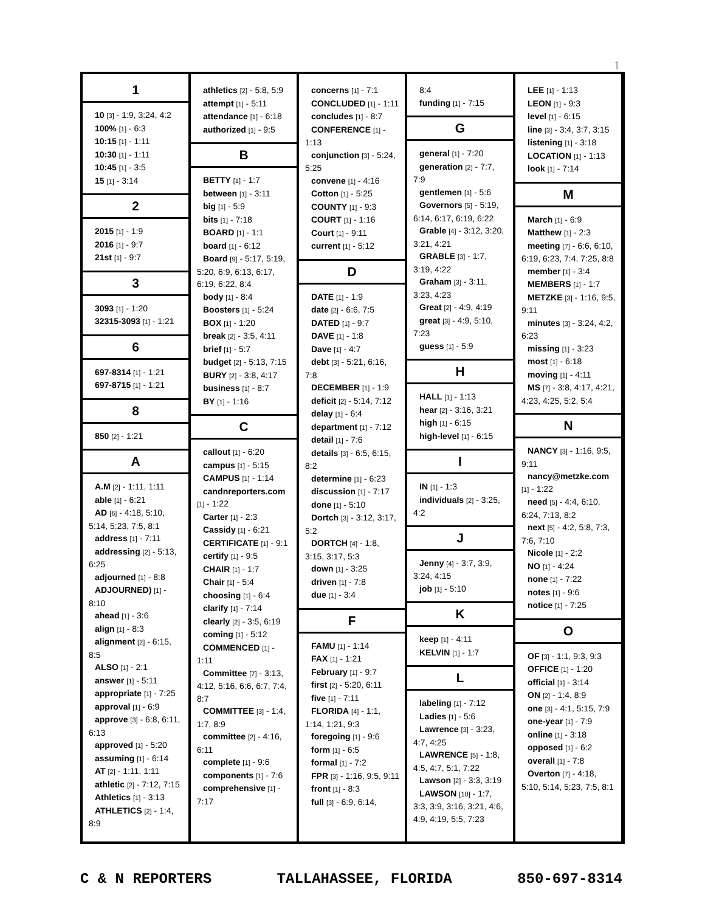1
1
10 [3] - 1:9, 3:24, 4:2
100% [1] - 6:3
10:15 [1] - 1:11
10:30 [1] - 1:11
10:45 [1] - 3:5
15 [1] - 3:14
2
2015 [1] - 1:9
2016 [1] - 9:7
21st [1] - 9:7
3
3093 [1] - 1:20
32315-3093 [1] - 1:21
6
697-8314 [1] - 1:21
697-8715 [1] - 1:21
8
850 [2] - 1:21
A
A.M [2] - 1:11, 1:11
able [1] - 6:21
AD [6] - 4:18, 5:10, 5:14, 5:23, 7:5, 8:1
address [1] - 7:11
addressing [2] - 5:13, 6:25
adjourned [1] - 8:8
ADJOURNED) [1] - 8:10
ahead [1] - 3:6
align [1] - 8:3
alignment [2] - 6:15, 8:5
ALSO [1] - 2:1
answer [1] - 5:11
appropriate [1] - 7:25
approval [1] - 6:9
approve [3] - 6:8, 6:11, 6:13
approved [1] - 5:20
assuming [1] - 6:14
AT [2] - 1:11, 1:11
athletic [2] - 7:12, 7:15
Athletics [1] - 3:13
ATHLETICS [2] - 1:4, 8:9
athletics [2] - 5:8, 5:9
attempt [1] - 5:11
attendance [1] - 6:18
authorized [1] - 9:5
B
BETTY [1] - 1:7
between [1] - 3:11
big [1] - 5:9
bits [1] - 7:18
BOARD [1] - 1:1
board [1] - 6:12
Board [9] - 5:17, 5:19, 5:20, 6:9, 6:13, 6:17, 6:19, 6:22, 8:4
body [1] - 8:4
Boosters [1] - 5:24
BOX [1] - 1:20
break [2] - 3:5, 4:11
brief [1] - 5:7
budget [2] - 5:13, 7:15
BURY [2] - 3:8, 4:17
business [1] - 8:7
BY [1] - 1:16
C
callout [1] - 6:20
campus [1] - 5:15
CAMPUS [1] - 1:14
candnreporters.com [1] - 1:22
Carter [1] - 2:3
Cassidy [1] - 6:21
CERTIFICATE [1] - 9:1
certify [1] - 9:5
CHAIR [1] - 1:7
Chair [1] - 5:4
choosing [1] - 6:4
clarify [1] - 7:14
clearly [2] - 3:5, 6:19
coming [1] - 5:12
COMMENCED [1] - 1:11
Committee [7] - 3:13, 4:12, 5:16, 6:6, 6:7, 7:4, 8:7
COMMITTEE [3] - 1:4, 1:7, 8:9
committee [2] - 4:16, 6:11
complete [1] - 9:6
components [1] - 7:6
comprehensive [1] - 7:17
concerns [1] - 7:1
CONCLUDED [1] - 1:11
concludes [1] - 8:7
CONFERENCE [1] - 1:13
conjunction [3] - 5:24, 5:25
convene [1] - 4:16
Cotton [1] - 5:25
COUNTY [1] - 9:3
COURT [1] - 1:16
Court [1] - 9:11
current [1] - 5:12
D
DATE [1] - 1:9
date [2] - 6:6, 7:5
DATED [1] - 9:7
DAVE [1] - 1:8
Dave [1] - 4:7
debt [3] - 5:21, 6:16, 7:8
DECEMBER [1] - 1:9
deficit [2] - 5:14, 7:12
delay [1] - 6:4
department [1] - 7:12
detail [1] - 7:6
details [3] - 6:5, 6:15, 8:2
determine [1] - 6:23
discussion [1] - 7:17
done [1] - 5:10
Dortch [3] - 3:12, 3:17, 5:2
DORTCH [4] - 1:8, 3:15, 3:17, 5:3
down [1] - 3:25
driven [1] - 7:8
due [1] - 3:4
F
FAMU [1] - 1:14
FAX [1] - 1:21
February [1] - 9:7
first [2] - 5:20, 6:11
five [1] - 7:11
FLORIDA [4] - 1:1, 1:14, 1:21, 9:3
foregoing [1] - 9:6
form [1] - 6:5
formal [1] - 7:2
FPR [3] - 1:16, 9:5, 9:11
front [1] - 8:3
full [3] - 6:9, 6:14,
8:4
funding [1] - 7:15
G
general [1] - 7:20
generation [2] - 7:7, 7:9
gentlemen [1] - 5:6
Governors [5] - 5:19, 6:14, 6:17, 6:19, 6:22
Grable [4] - 3:12, 3:20, 3:21, 4:21
GRABLE [3] - 1:7, 3:19, 4:22
Graham [3] - 3:11, 3:23, 4:23
Great [2] - 4:9, 4:19
great [3] - 4:9, 5:10, 7:23
guess [1] - 5:9
H
HALL [1] - 1:13
hear [2] - 3:16, 3:21
high [1] - 6:15
high-level [1] - 6:15
I
IN [1] - 1:3
individuals [2] - 3:25, 4:2
J
Jenny [4] - 3:7, 3:9, 3:24, 4:15
job [1] - 5:10
K
keep [1] - 4:11
KELVIN [1] - 1:7
L
labeling [1] - 7:12
Ladies [1] - 5:6
Lawrence [3] - 3:23, 4:7, 4:25
LAWRENCE [5] - 1:8, 4:5, 4:7, 5:1, 7:22
Lawson [2] - 3:3, 3:19
LAWSON [10] - 1:7, 3:3, 3:9, 3:16, 3:21, 4:6, 4:9, 4:19, 5:5, 7:23
LEE [1] - 1:13
LEON [1] - 9:3
level [1] - 6:15
line [3] - 3:4, 3:7, 3:15
listening [1] - 3:18
LOCATION [1] - 1:13
look [1] - 7:14
M
March [1] - 6:9
Matthew [1] - 2:3
meeting [7] - 6:6, 6:10, 6:19, 6:23, 7:4, 7:25, 8:8
member [1] - 3:4
MEMBERS [1] - 1:7
METZKE [3] - 1:16, 9:5, 9:11
minutes [3] - 3:24, 4:2, 6:23
missing [1] - 3:23
most [1] - 6:18
moving [1] - 4:11
MS [7] - 3:8, 4:17, 4:21, 4:23, 4:25, 5:2, 5:4
N
NANCY [3] - 1:16, 9:5, 9:11
nancy@metzke.com [1] - 1:22
need [5] - 4:4, 6:10, 6:24, 7:13, 8:2
next [5] - 4:2, 5:8, 7:3, 7:6, 7:10
Nicole [1] - 2:2
NO [1] - 4:24
none [1] - 7:22
notes [1] - 9:6
notice [1] - 7:25
O
OF [3] - 1:1, 9:3, 9:3
OFFICE [1] - 1:20
official [1] - 3:14
ON [2] - 1:4, 8:9
one [3] - 4:1, 5:15, 7:9
one-year [1] - 7:9
online [1] - 3:18
opposed [1] - 6:2
overall [1] - 7:8
Overton [7] - 4:18, 5:10, 5:14, 5:23, 7:5, 8:1
C & N REPORTERS TALLAHASSEE, FLORIDA 850-697-8314